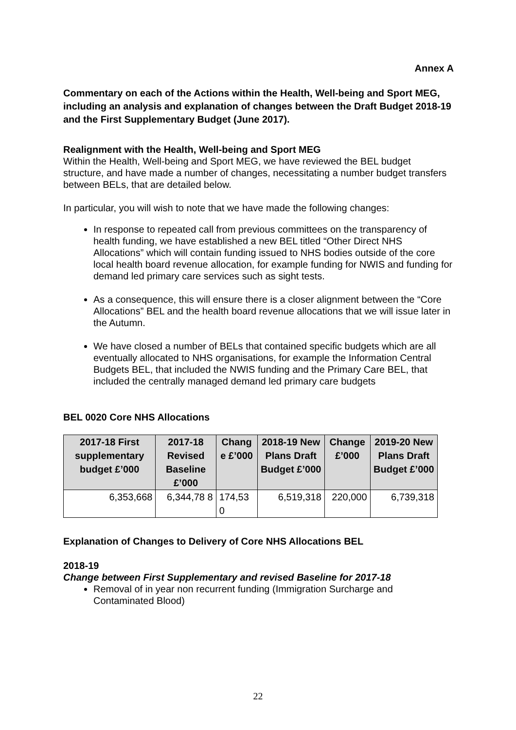Annex A
Commentary on each of the Actions within the Health, Well-being and Sport MEG, including an analysis and explanation of changes between the Draft Budget 2018-19 and the First Supplementary Budget (June 2017).
Realignment with the Health, Well-being and Sport MEG
Within the Health, Well-being and Sport MEG, we have reviewed the BEL budget structure, and have made a number of changes, necessitating a number budget transfers between BELs, that are detailed below.
In particular, you will wish to note that we have made the following changes:
In response to repeated call from previous committees on the transparency of health funding, we have established a new BEL titled “Other Direct NHS Allocations” which will contain funding issued to NHS bodies outside of the core local health board revenue allocation, for example funding for NWIS and funding for demand led primary care services such as sight tests.
As a consequence, this will ensure there is a closer alignment between the “Core Allocations” BEL and the health board revenue allocations that we will issue later in the Autumn.
We have closed a number of BELs that contained specific budgets which are all eventually allocated to NHS organisations, for example the Information Central Budgets BEL, that included the NWIS funding and the Primary Care BEL, that included the centrally managed demand led primary care budgets
BEL 0020 Core NHS Allocations
| 2017-18 First supplementary budget £’000 | 2017-18 Revised Baseline £’000 | Chang e £’000 | 2018-19 New Plans Draft Budget £’000 | Change £’000 | 2019-20 New Plans Draft Budget £’000 |
| --- | --- | --- | --- | --- | --- |
| 6,353,668 | 6,344,78 8 | 174,53 0 | 6,519,318 | 220,000 | 6,739,318 |
Explanation of Changes to Delivery of Core NHS Allocations BEL
2018-19
Change between First Supplementary and revised Baseline for 2017-18
Removal of in year non recurrent funding (Immigration Surcharge and Contaminated Blood)
22